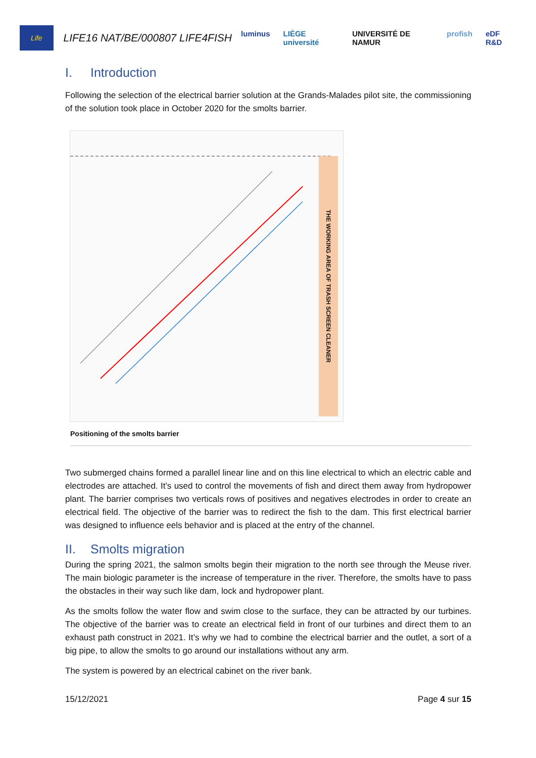Life
LIFE16 NAT/BE/000807 LIFE4FISH
luminus LIÈGE université UNIVERSITÉ DE NAMUR profish eDF R&D
I. Introduction
Following the selection of the electrical barrier solution at the Grands-Malades pilot site, the commissioning of the solution took place in October 2020 for the smolts barrier.
THE WORKING AREA OF TRASH SCREEN CLEANER
Positioning of the smolts barrier
Two submerged chains formed a parallel linear line and on this line electrical to which an electric cable and electrodes are attached. It’s used to control the movements of fish and direct them away from hydropower plant. The barrier comprises two verticals rows of positives and negatives electrodes in order to create an electrical field. The objective of the barrier was to redirect the fish to the dam. This first electrical barrier was designed to influence eels behavior and is placed at the entry of the channel.
II. Smolts migration
During the spring 2021, the salmon smolts begin their migration to the north see through the Meuse river. The main biologic parameter is the increase of temperature in the river. Therefore, the smolts have to pass the obstacles in their way such like dam, lock and hydropower plant.
As the smolts follow the water flow and swim close to the surface, they can be attracted by our turbines. The objective of the barrier was to create an electrical field in front of our turbines and direct them to an exhaust path construct in 2021. It’s why we had to combine the electrical barrier and the outlet, a sort of a big pipe, to allow the smolts to go around our installations without any arm.
The system is powered by an electrical cabinet on the river bank.
15/12/2021 Page 4 sur 15